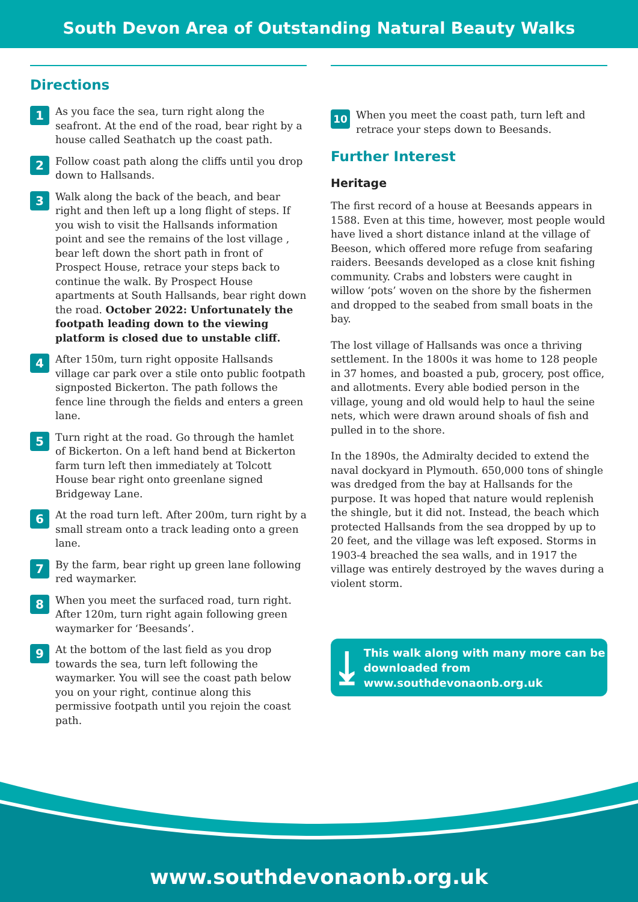South Devon Area of Outstanding Natural Beauty Walks
Directions
1
As you face the sea, turn right along the seafront. At the end of the road, bear right by a house called Seathatch up the coast path.
2
Follow coast path along the cliffs until you drop down to Hallsands.
3
Walk along the back of the beach, and bear right and then left up a long flight of steps. If you wish to visit the Hallsands information point and see the remains of the lost village , bear left down the short path in front of Prospect House, retrace your steps back to continue the walk. By Prospect House apartments at South Hallsands, bear right down the road. October 2022: Unfortunately the footpath leading down to the viewing platform is closed due to unstable cliff.
4
After 150m, turn right opposite Hallsands village car park over a stile onto public footpath signposted Bickerton. The path follows the fence line through the fields and enters a green lane.
5
Turn right at the road. Go through the hamlet of Bickerton. On a left hand bend at Bickerton farm turn left then immediately at Tolcott House bear right onto greenlane signed Bridgeway Lane.
6
At the road turn left. After 200m, turn right by a small stream onto a track leading onto a green lane.
7
By the farm, bear right up green lane following red waymarker.
8
When you meet the surfaced road, turn right. After 120m, turn right again following green waymarker for ‘Beesands’.
9
At the bottom of the last field as you drop towards the sea, turn left following the waymarker. You will see the coast path below you on your right, continue along this permissive footpath until you rejoin the coast path.
10
When you meet the coast path, turn left and retrace your steps down to Beesands.
Further Interest
Heritage
The first record of a house at Beesands appears in 1588. Even at this time, however, most people would have lived a short distance inland at the village of Beeson, which offered more refuge from seafaring raiders. Beesands developed as a close knit fishing community. Crabs and lobsters were caught in willow ‘pots’ woven on the shore by the fishermen and dropped to the seabed from small boats in the bay.
The lost village of Hallsands was once a thriving settlement. In the 1800s it was home to 128 people in 37 homes, and boasted a pub, grocery, post office, and allotments. Every able bodied person in the village, young and old would help to haul the seine nets, which were drawn around shoals of fish and pulled in to the shore.
In the 1890s, the Admiralty decided to extend the naval dockyard in Plymouth. 650,000 tons of shingle was dredged from the bay at Hallsands for the purpose. It was hoped that nature would replenish the shingle, but it did not. Instead, the beach which protected Hallsands from the sea dropped by up to 20 feet, and the village was left exposed. Storms in 1903-4 breached the sea walls, and in 1917 the village was entirely destroyed by the waves during a violent storm.
⤓
This walk along with many more can be downloaded from www.southdevonaonb.org.uk
www.southdevonaonb.org.uk